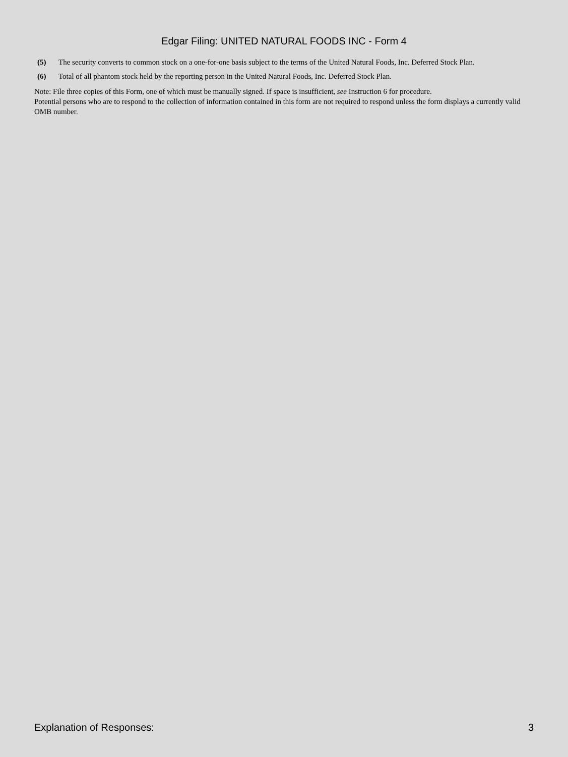Edgar Filing: UNITED NATURAL FOODS INC - Form 4
| (5) | The security converts to common stock on a one-for-one basis subject to the terms of the United Natural Foods, Inc. Deferred Stock Plan. |
| (6) | Total of all phantom stock held by the reporting person in the United Natural Foods, Inc. Deferred Stock Plan. |
Note: File three copies of this Form, one of which must be manually signed. If space is insufficient, see Instruction 6 for procedure.
Potential persons who are to respond to the collection of information contained in this form are not required to respond unless the form displays a currently valid OMB number.
Explanation of Responses: 3